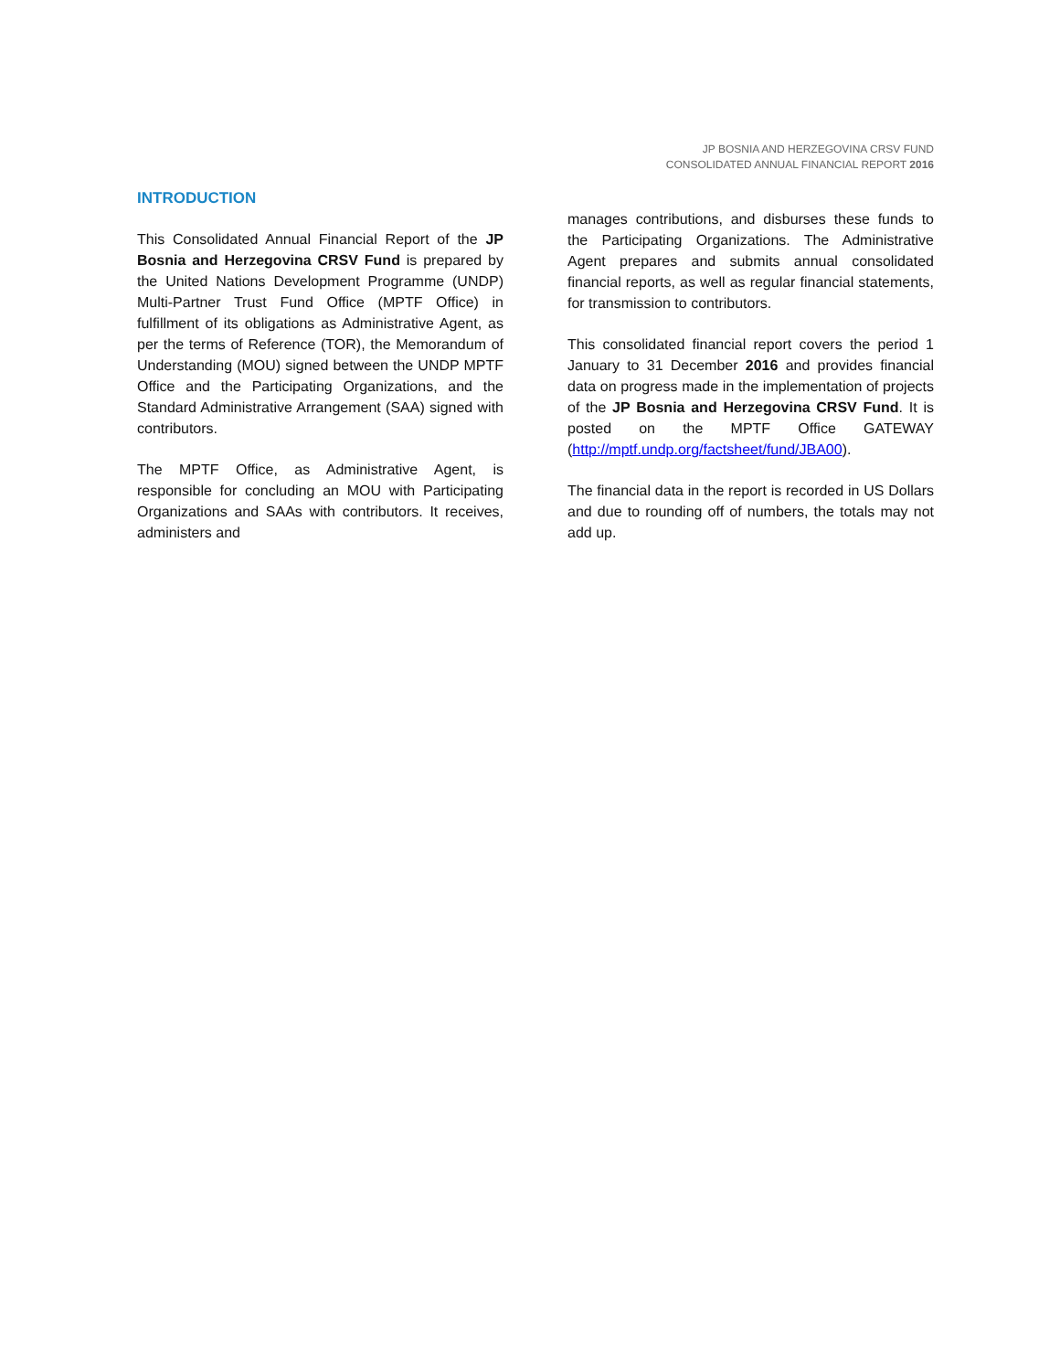JP BOSNIA AND HERZEGOVINA CRSV FUND
CONSOLIDATED ANNUAL FINANCIAL REPORT 2016
INTRODUCTION
This Consolidated Annual Financial Report of the JP Bosnia and Herzegovina CRSV Fund is prepared by the United Nations Development Programme (UNDP) Multi-Partner Trust Fund Office (MPTF Office) in fulfillment of its obligations as Administrative Agent, as per the terms of Reference (TOR), the Memorandum of Understanding (MOU) signed between the UNDP MPTF Office and the Participating Organizations, and the Standard Administrative Arrangement (SAA) signed with contributors.
The MPTF Office, as Administrative Agent, is responsible for concluding an MOU with Participating Organizations and SAAs with contributors. It receives, administers and
manages contributions, and disburses these funds to the Participating Organizations. The Administrative Agent prepares and submits annual consolidated financial reports, as well as regular financial statements, for transmission to contributors.
This consolidated financial report covers the period 1 January to 31 December 2016 and provides financial data on progress made in the implementation of projects of the JP Bosnia and Herzegovina CRSV Fund. It is posted on the MPTF Office GATEWAY (http://mptf.undp.org/factsheet/fund/JBA00).
The financial data in the report is recorded in US Dollars and due to rounding off of numbers, the totals may not add up.